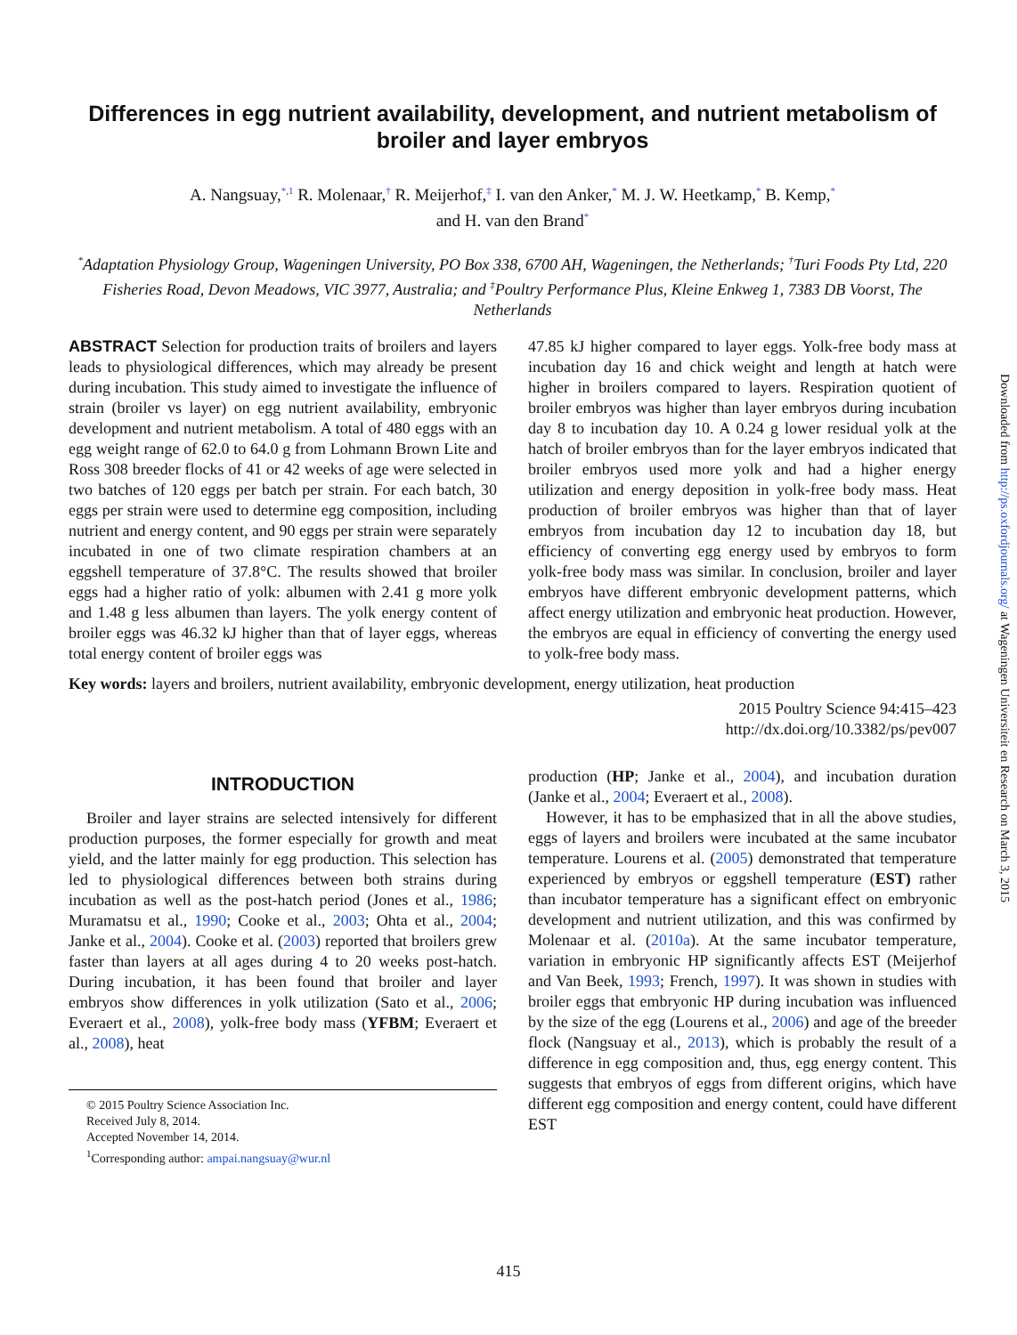Differences in egg nutrient availability, development, and nutrient metabolism of broiler and layer embryos
A. Nangsuay,<sup>*,1</sup> R. Molenaar,<sup>†</sup> R. Meijerhof,<sup>‡</sup> I. van den Anker,<sup>*</sup> M. J. W. Heetkamp,<sup>*</sup> B. Kemp,<sup>*</sup>
and H. van den Brand<sup>*</sup>
<sup>*</sup> Adaptation Physiology Group, Wageningen University, PO Box 338, 6700 AH, Wageningen, the Netherlands; <sup>†</sup>Turi Foods Pty Ltd, 220 Fisheries Road, Devon Meadows, VIC 3977, Australia; and <sup>‡</sup>Poultry Performance Plus, Kleine Enkweg 1, 7383 DB Voorst, The Netherlands
ABSTRACT Selection for production traits of broilers and layers leads to physiological differences, which may already be present during incubation. This study aimed to investigate the influence of strain (broiler vs layer) on egg nutrient availability, embryonic development and nutrient metabolism. A total of 480 eggs with an egg weight range of 62.0 to 64.0 g from Lohmann Brown Lite and Ross 308 breeder flocks of 41 or 42 weeks of age were selected in two batches of 120 eggs per batch per strain. For each batch, 30 eggs per strain were used to determine egg composition, including nutrient and energy content, and 90 eggs per strain were separately incubated in one of two climate respiration chambers at an eggshell temperature of 37.8°C. The results showed that broiler eggs had a higher ratio of yolk: albumen with 2.41 g more yolk and 1.48 g less albumen than layers. The yolk energy content of broiler eggs was 46.32 kJ higher than that of layer eggs, whereas total energy content of broiler eggs was
47.85 kJ higher compared to layer eggs. Yolk-free body mass at incubation day 16 and chick weight and length at hatch were higher in broilers compared to layers. Respiration quotient of broiler embryos was higher than layer embryos during incubation day 8 to incubation day 10. A 0.24 g lower residual yolk at the hatch of broiler embryos than for the layer embryos indicated that broiler embryos used more yolk and had a higher energy utilization and energy deposition in yolk-free body mass. Heat production of broiler embryos was higher than that of layer embryos from incubation day 12 to incubation day 18, but efficiency of converting egg energy used by embryos to form yolk-free body mass was similar. In conclusion, broiler and layer embryos have different embryonic development patterns, which affect energy utilization and embryonic heat production. However, the embryos are equal in efficiency of converting the energy used to yolk-free body mass.
Key words: layers and broilers, nutrient availability, embryonic development, energy utilization, heat production
2015 Poultry Science 94:415–423
http://dx.doi.org/10.3382/ps/pev007
INTRODUCTION
Broiler and layer strains are selected intensively for different production purposes, the former especially for growth and meat yield, and the latter mainly for egg production. This selection has led to physiological differences between both strains during incubation as well as the post-hatch period (Jones et al., 1986; Muramatsu et al., 1990; Cooke et al., 2003; Ohta et al., 2004; Janke et al., 2004). Cooke et al. (2003) reported that broilers grew faster than layers at all ages during 4 to 20 weeks post-hatch. During incubation, it has been found that broiler and layer embryos show differences in yolk utilization (Sato et al., 2006; Everaert et al., 2008), yolk-free body mass (YFBM; Everaert et al., 2008), heat
© 2015 Poultry Science Association Inc.
Received July 8, 2014.
Accepted November 14, 2014.
<sup>1</sup> Corresponding author: ampai.nangsuay@wur.nl
production (HP; Janke et al., 2004), and incubation duration (Janke et al., 2004; Everaert et al., 2008).
However, it has to be emphasized that in all the above studies, eggs of layers and broilers were incubated at the same incubator temperature. Lourens et al. (2005) demonstrated that temperature experienced by embryos or eggshell temperature (EST) rather than incubator temperature has a significant effect on embryonic development and nutrient utilization, and this was confirmed by Molenaar et al. (2010a). At the same incubator temperature, variation in embryonic HP significantly affects EST (Meijerhof and Van Beek, 1993; French, 1997). It was shown in studies with broiler eggs that embryonic HP during incubation was influenced by the size of the egg (Lourens et al., 2006) and age of the breeder flock (Nangsuay et al., 2013), which is probably the result of a difference in egg composition and, thus, egg energy content. This suggests that embryos of eggs from different origins, which have different egg composition and energy content, could have different EST
415
Downloaded from http://ps.oxfordjournals.org/ at Wageningen Universiteit en Research on March 3, 2015